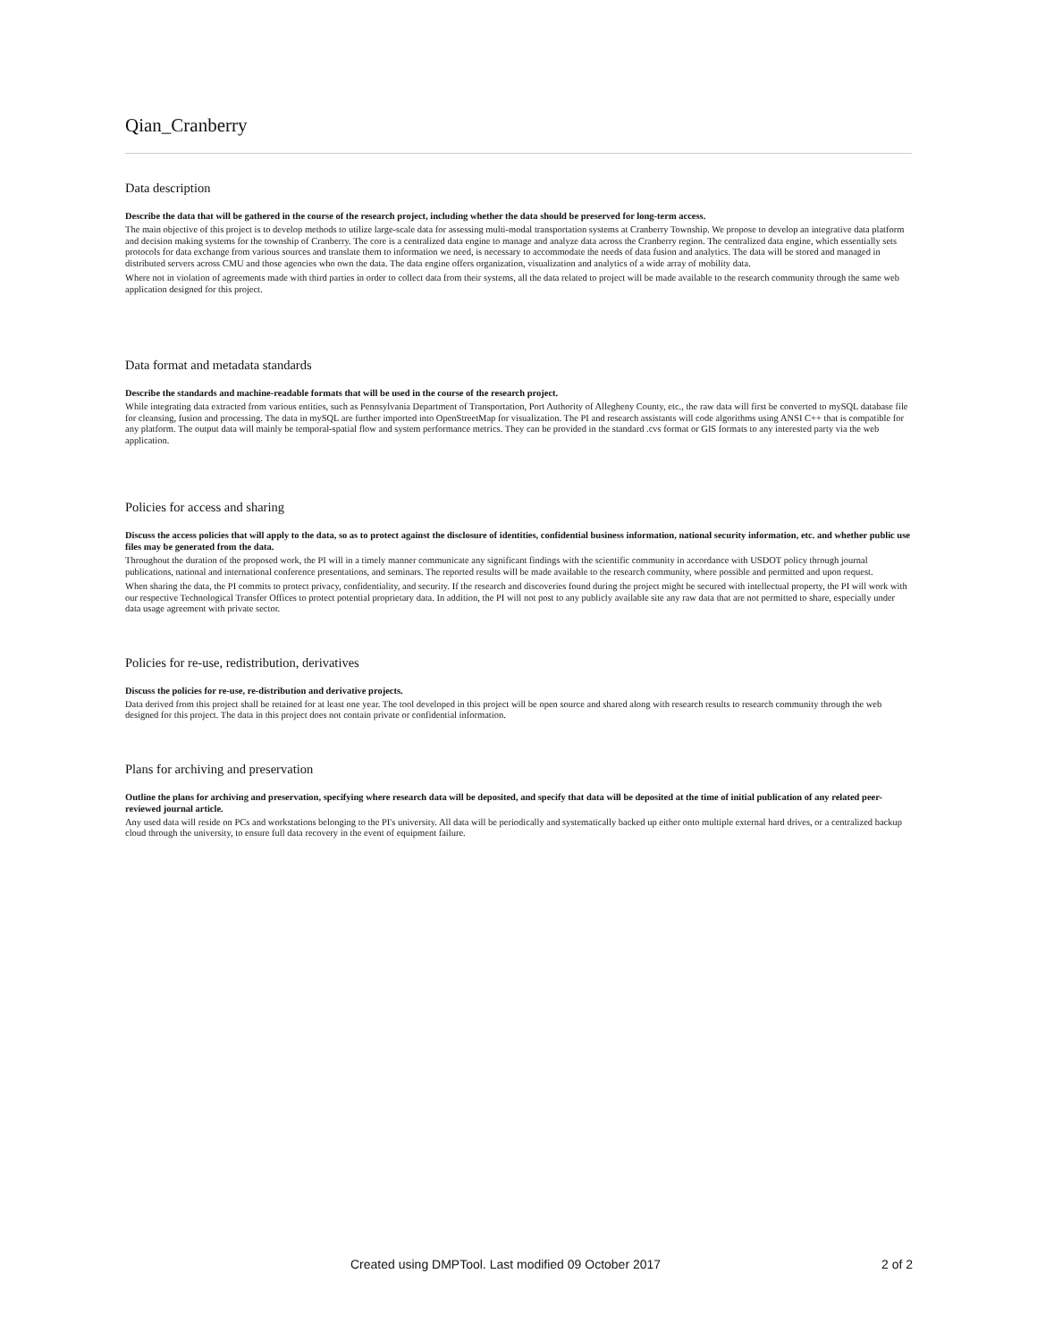Qian_Cranberry
Data description
Describe the data that will be gathered in the course of the research project, including whether the data should be preserved for long-term access.
The main objective of this project is to develop methods to utilize large-scale data for assessing multi-modal transportation systems at Cranberry Township. We propose to develop an integrative data platform and decision making systems for the township of Cranberry. The core is a centralized data engine to manage and analyze data across the Cranberry region. The centralized data engine, which essentially sets protocols for data exchange from various sources and translate them to information we need, is necessary to accommodate the needs of data fusion and analytics. The data will be stored and managed in distributed servers across CMU and those agencies who own the data. The data engine offers organization, visualization and analytics of a wide array of mobility data.
Where not in violation of agreements made with third parties in order to collect data from their systems, all the data related to project will be made available to the research community through the same web application designed for this project.
Data format and metadata standards
Describe the standards and machine-readable formats that will be used in the course of the research project.
While integrating data extracted from various entities, such as Pennsylvania Department of Transportation, Port Authority of Allegheny County, etc., the raw data will first be converted to mySQL database file for cleansing, fusion and processing. The data in mySQL are further imported into OpenStreetMap for visualization. The PI and research assistants will code algorithms using ANSI C++ that is compatible for any platform. The output data will mainly be temporal-spatial flow and system performance metrics. They can be provided in the standard .cvs format or GIS formats to any interested party via the web application.
Policies for access and sharing
Discuss the access policies that will apply to the data, so as to protect against the disclosure of identities, confidential business information, national security information, etc. and whether public use files may be generated from the data.
Throughout the duration of the proposed work, the PI will in a timely manner communicate any significant findings with the scientific community in accordance with USDOT policy through journal publications, national and international conference presentations, and seminars. The reported results will be made available to the research community, where possible and permitted and upon request.
When sharing the data, the PI commits to protect privacy, confidentiality, and security. If the research and discoveries found during the project might be secured with intellectual property, the PI will work with our respective Technological Transfer Offices to protect potential proprietary data. In addition, the PI will not post to any publicly available site any raw data that are not permitted to share, especially under data usage agreement with private sector.
Policies for re-use, redistribution, derivatives
Discuss the policies for re-use, re-distribution and derivative projects.
Data derived from this project shall be retained for at least one year. The tool developed in this project will be open source and shared along with research results to research community through the web designed for this project. The data in this project does not contain private or confidential information.
Plans for archiving and preservation
Outline the plans for archiving and preservation, specifying where research data will be deposited, and specify that data will be deposited at the time of initial publication of any related peer-reviewed journal article.
Any used data will reside on PCs and workstations belonging to the PI's university. All data will be periodically and systematically backed up either onto multiple external hard drives, or a centralized backup cloud through the university, to ensure full data recovery in the event of equipment failure.
Created using DMPTool. Last modified 09 October 2017 2 of 2